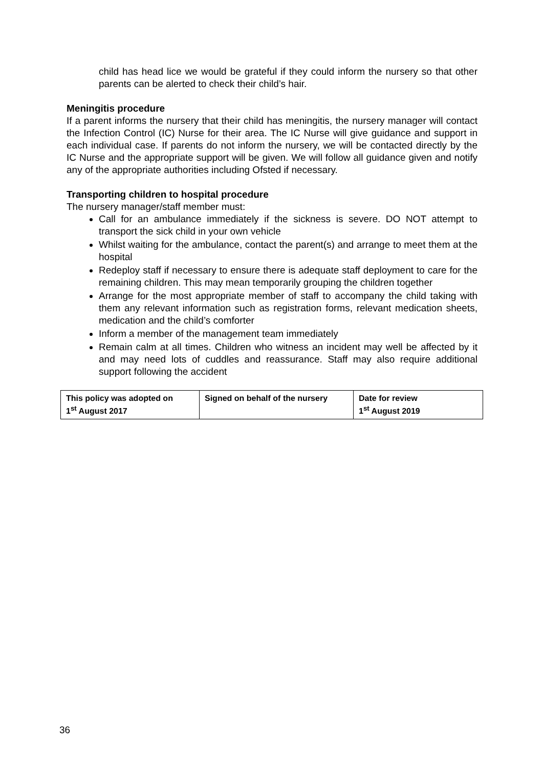child has head lice we would be grateful if they could inform the nursery so that other parents can be alerted to check their child’s hair.
Meningitis procedure
If a parent informs the nursery that their child has meningitis, the nursery manager will contact the Infection Control (IC) Nurse for their area. The IC Nurse will give guidance and support in each individual case. If parents do not inform the nursery, we will be contacted directly by the IC Nurse and the appropriate support will be given. We will follow all guidance given and notify any of the appropriate authorities including Ofsted if necessary.
Transporting children to hospital procedure
The nursery manager/staff member must:
Call for an ambulance immediately if the sickness is severe. DO NOT attempt to transport the sick child in your own vehicle
Whilst waiting for the ambulance, contact the parent(s) and arrange to meet them at the hospital
Redeploy staff if necessary to ensure there is adequate staff deployment to care for the remaining children. This may mean temporarily grouping the children together
Arrange for the most appropriate member of staff to accompany the child taking with them any relevant information such as registration forms, relevant medication sheets, medication and the child’s comforter
Inform a member of the management team immediately
Remain calm at all times. Children who witness an incident may well be affected by it and may need lots of cuddles and reassurance. Staff may also require additional support following the accident
| This policy was adopted on 1<sup>st</sup> August 2017 | Signed on behalf of the nursery | Date for review 1<sup>st</sup> August 2019 |
36